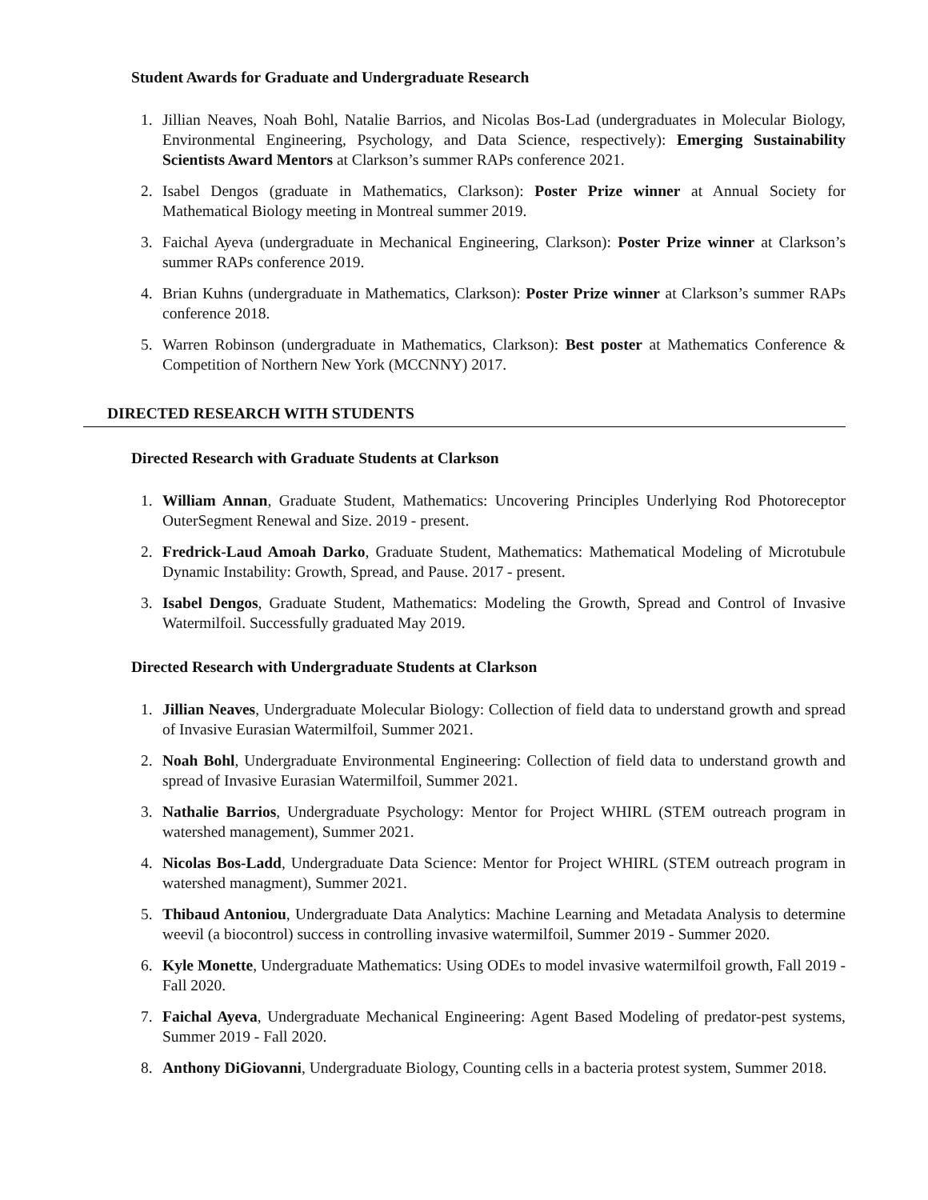Student Awards for Graduate and Undergraduate Research
1. Jillian Neaves, Noah Bohl, Natalie Barrios, and Nicolas Bos-Lad (undergraduates in Molecular Biology, Environmental Engineering, Psychology, and Data Science, respectively): Emerging Sustainability Scientists Award Mentors at Clarkson’s summer RAPs conference 2021.
2. Isabel Dengos (graduate in Mathematics, Clarkson): Poster Prize winner at Annual Society for Mathematical Biology meeting in Montreal summer 2019.
3. Faichal Ayeva (undergraduate in Mechanical Engineering, Clarkson): Poster Prize winner at Clarkson’s summer RAPs conference 2019.
4. Brian Kuhns (undergraduate in Mathematics, Clarkson): Poster Prize winner at Clarkson’s summer RAPs conference 2018.
5. Warren Robinson (undergraduate in Mathematics, Clarkson): Best poster at Mathematics Conference & Competition of Northern New York (MCCNNY) 2017.
DIRECTED RESEARCH WITH STUDENTS
Directed Research with Graduate Students at Clarkson
1. William Annan, Graduate Student, Mathematics: Uncovering Principles Underlying Rod Photoreceptor OuterSegment Renewal and Size. 2019 - present.
2. Fredrick-Laud Amoah Darko, Graduate Student, Mathematics: Mathematical Modeling of Microtubule Dynamic Instability: Growth, Spread, and Pause. 2017 - present.
3. Isabel Dengos, Graduate Student, Mathematics: Modeling the Growth, Spread and Control of Invasive Watermilfoil. Successfully graduated May 2019.
Directed Research with Undergraduate Students at Clarkson
1. Jillian Neaves, Undergraduate Molecular Biology: Collection of field data to understand growth and spread of Invasive Eurasian Watermilfoil, Summer 2021.
2. Noah Bohl, Undergraduate Environmental Engineering: Collection of field data to understand growth and spread of Invasive Eurasian Watermilfoil, Summer 2021.
3. Nathalie Barrios, Undergraduate Psychology: Mentor for Project WHIRL (STEM outreach program in watershed management), Summer 2021.
4. Nicolas Bos-Ladd, Undergraduate Data Science: Mentor for Project WHIRL (STEM outreach program in watershed managment), Summer 2021.
5. Thibaud Antoniou, Undergraduate Data Analytics: Machine Learning and Metadata Analysis to determine weevil (a biocontrol) success in controlling invasive watermilfoil, Summer 2019 - Summer 2020.
6. Kyle Monette, Undergraduate Mathematics: Using ODEs to model invasive watermilfoil growth, Fall 2019 - Fall 2020.
7. Faichal Ayeva, Undergraduate Mechanical Engineering: Agent Based Modeling of predator-pest systems, Summer 2019 - Fall 2020.
8. Anthony DiGiovanni, Undergraduate Biology, Counting cells in a bacteria protest system, Summer 2018.